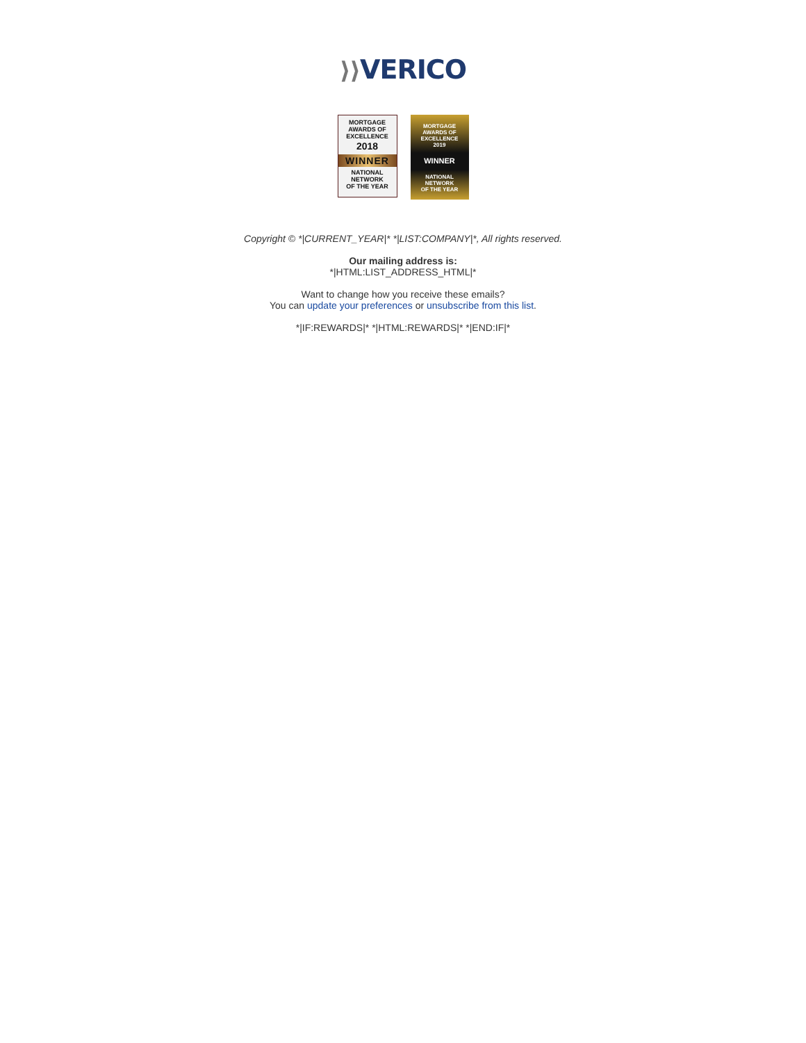⟩⟩VERICO
MORTGAGE
AWARDS OF
EXCELLENCE
2018
WINNER
NATIONAL
NETWORK
OF THE YEAR
MORTGAGE
AWARDS OF
EXCELLENCE
2019
WINNER
NATIONAL
NETWORK
OF THE YEAR
Copyright © *|CURRENT_YEAR|* *|LIST:COMPANY|*, All rights reserved.
Our mailing address is:
*|HTML:LIST_ADDRESS_HTML|*
Want to change how you receive these emails?
You can update your preferences or unsubscribe from this list.
*|IF:REWARDS|* *|HTML:REWARDS|* *|END:IF|*